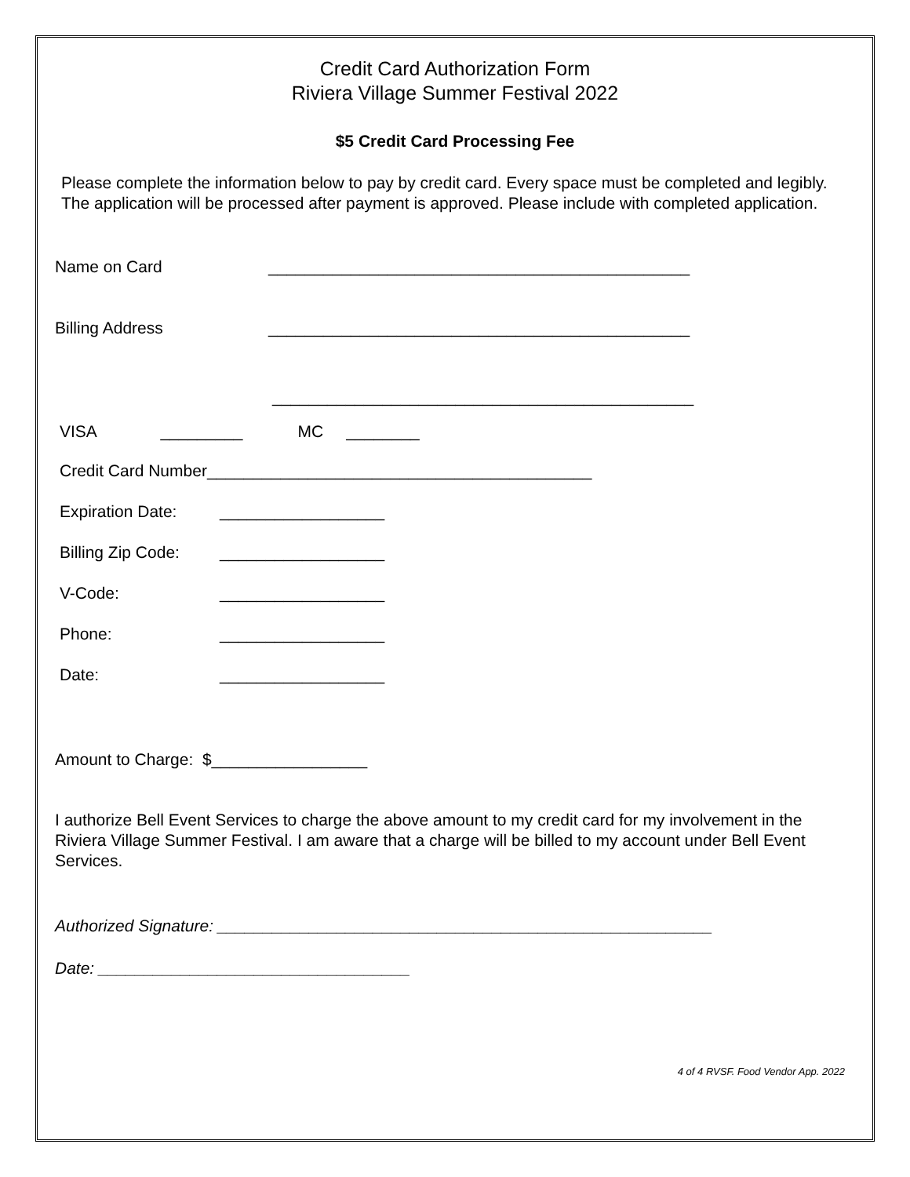Credit Card Authorization Form
Riviera Village Summer Festival 2022
$5 Credit Card Processing Fee
Please complete the information below to pay by credit card. Every space must be completed and legibly. The application will be processed after payment is approved. Please include with completed application.
Name on Card ______________________________________________
Billing Address ______________________________________________
______________________________________________
VISA _________ MC ________
Credit Card Number__________________________________________
Expiration Date: __________________
Billing Zip Code: __________________
V-Code: __________________
Phone: __________________
Date: __________________
Amount to Charge: $_________________
I authorize Bell Event Services to charge the above amount to my credit card for my involvement in the Riviera Village Summer Festival. I am aware that a charge will be billed to my account under Bell Event Services.
Authorized Signature: ______________________________________________________
Date: __________________________________
4 of 4 RVSF. Food Vendor App. 2022